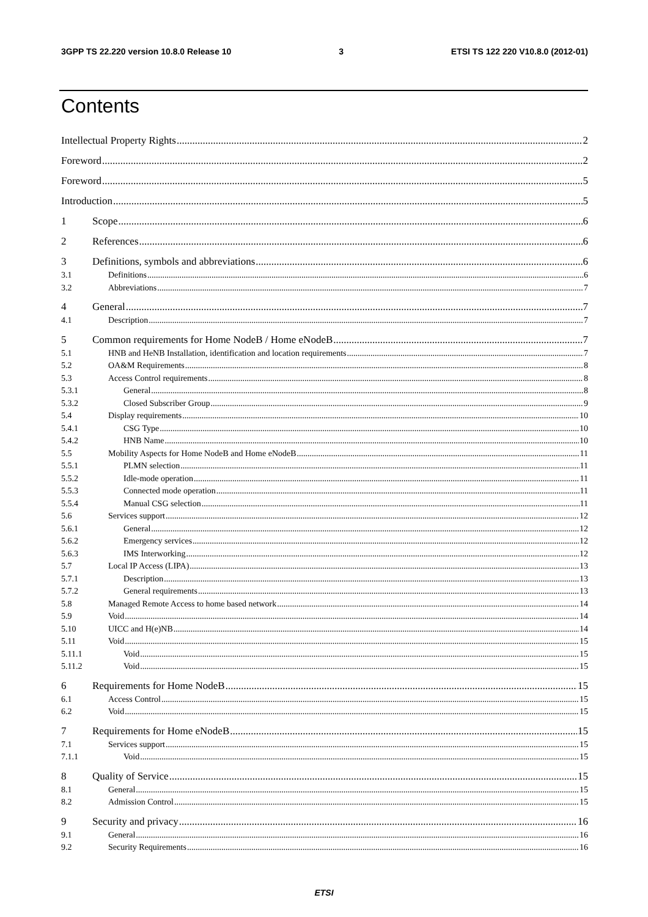3GPP TS 22.220 version 10.8.0 Release 10 3 ETSI TS 122 220 V10.8.0 (2012-01)
Contents
Intellectual Property Rights 2
Foreword 2
Foreword 5
Introduction 5
1 Scope 6
2 References 6
3 Definitions, symbols and abbreviations 6
3.1 Definitions 6
3.2 Abbreviations 7
4 General 7
4.1 Description 7
5 Common requirements for Home NodeB / Home eNodeB 7
5.1 HNB and HeNB Installation, identification and location requirements 7
5.2 OA&M Requirements 8
5.3 Access Control requirements 8
5.3.1 General 8
5.3.2 Closed Subscriber Group 9
5.4 Display requirements 10
5.4.1 CSG Type 10
5.4.2 HNB Name 10
5.5 Mobility Aspects for Home NodeB and Home eNodeB 11
5.5.1 PLMN selection 11
5.5.2 Idle-mode operation 11
5.5.3 Connected mode operation 11
5.5.4 Manual CSG selection 11
5.6 Services support 12
5.6.1 General 12
5.6.2 Emergency services 12
5.6.3 IMS Interworking 12
5.7 Local IP Access (LIPA) 13
5.7.1 Description 13
5.7.2 General requirements 13
5.8 Managed Remote Access to home based network 14
5.9 Void 14
5.10 UICC and H(e)NB 14
5.11 Void 15
5.11.1 Void 15
5.11.2 Void 15
6 Requirements for Home NodeB 15
6.1 Access Control 15
6.2 Void 15
7 Requirements for Home eNodeB 15
7.1 Services support 15
7.1.1 Void 15
8 Quality of Service 15
8.1 General 15
8.2 Admission Control 15
9 Security and privacy 16
9.1 General 16
9.2 Security Requirements 16
ETSI